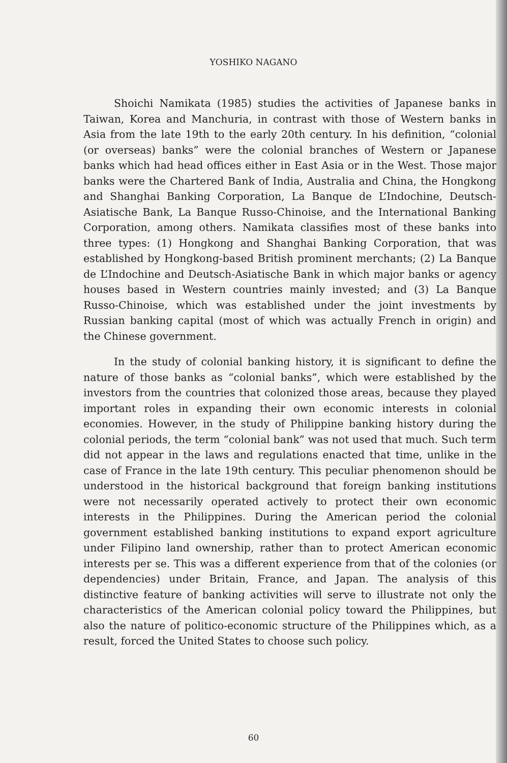YOSHIKO NAGANO
Shoichi Namikata (1985) studies the activities of Japanese banks in Taiwan, Korea and Manchuria, in contrast with those of Western banks in Asia from the late 19th to the early 20th century. In his definition, “colonial (or overseas) banks” were the colonial branches of Western or Japanese banks which had head offices either in East Asia or in the West. Those major banks were the Chartered Bank of India, Australia and China, the Hongkong and Shanghai Banking Corporation, La Banque de L’Indochine, Deutsch-Asiatische Bank, La Banque Russo-Chinoise, and the International Banking Corporation, among others. Namikata classifies most of these banks into three types: (1) Hongkong and Shanghai Banking Corporation, that was established by Hongkong-based British prominent merchants; (2) La Banque de L’Indochine and Deutsch-Asiatische Bank in which major banks or agency houses based in Western countries mainly invested; and (3) La Banque Russo-Chinoise, which was established under the joint investments by Russian banking capital (most of which was actually French in origin) and the Chinese government.
In the study of colonial banking history, it is significant to define the nature of those banks as “colonial banks”, which were established by the investors from the countries that colonized those areas, because they played important roles in expanding their own economic interests in colonial economies. However, in the study of Philippine banking history during the colonial periods, the term “colonial bank” was not used that much. Such term did not appear in the laws and regulations enacted that time, unlike in the case of France in the late 19th century. This peculiar phenomenon should be understood in the historical background that foreign banking institutions were not necessarily operated actively to protect their own economic interests in the Philippines. During the American period the colonial government established banking institutions to expand export agriculture under Filipino land ownership, rather than to protect American economic interests per se. This was a different experience from that of the colonies (or dependencies) under Britain, France, and Japan. The analysis of this distinctive feature of banking activities will serve to illustrate not only the characteristics of the American colonial policy toward the Philippines, but also the nature of politico-economic structure of the Philippines which, as a result, forced the United States to choose such policy.
60